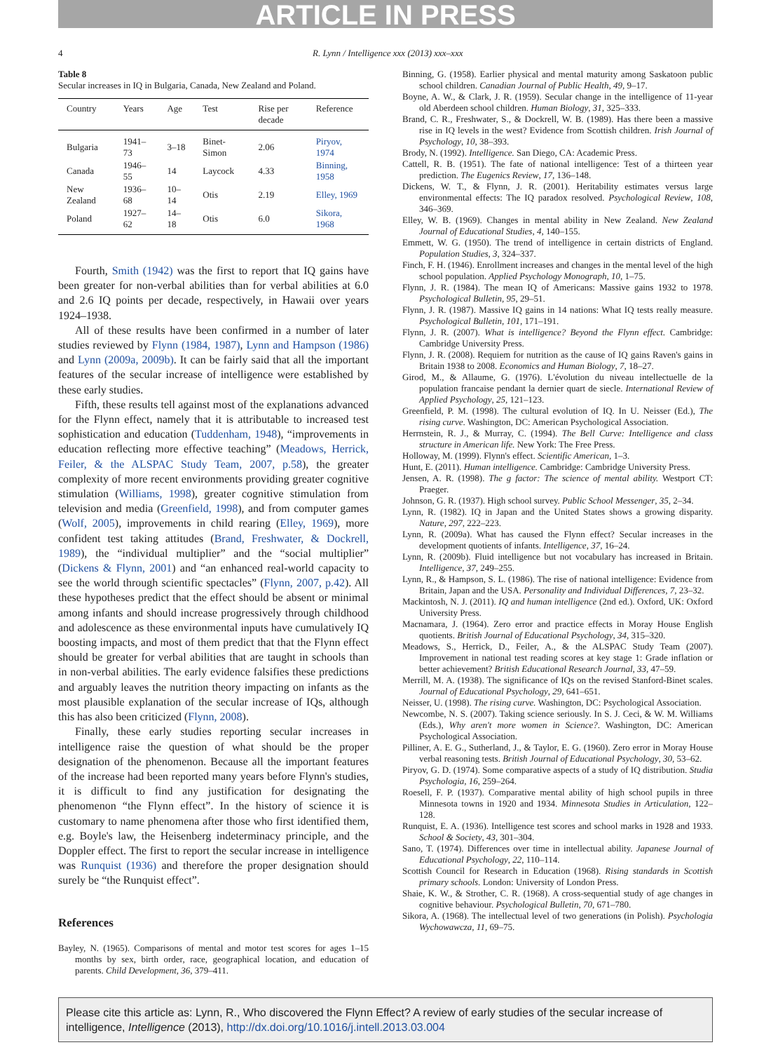ARTICLE IN PRESS
4 R. Lynn / Intelligence xxx (2013) xxx–xxx
Table 8
Secular increases in IQ in Bulgaria, Canada, New Zealand and Poland.
| Country | Years | Age | Test | Rise per decade | Reference |
| --- | --- | --- | --- | --- | --- |
| Bulgaria | 1941–73 | 3–18 | Binet-Simon | 2.06 | Piryov, 1974 |
| Canada | 1946–55 | 14 | Laycock | 4.33 | Binning, 1958 |
| New Zealand | 1936–68 | 10–14 | Otis | 2.19 | Elley, 1969 |
| Poland | 1927–62 | 14–18 | Otis | 6.0 | Sikora, 1968 |
Fourth, Smith (1942) was the first to report that IQ gains have been greater for non-verbal abilities than for verbal abilities at 6.0 and 2.6 IQ points per decade, respectively, in Hawaii over years 1924–1938.
All of these results have been confirmed in a number of later studies reviewed by Flynn (1984, 1987), Lynn and Hampson (1986) and Lynn (2009a, 2009b). It can be fairly said that all the important features of the secular increase of intelligence were established by these early studies.
Fifth, these results tell against most of the explanations advanced for the Flynn effect, namely that it is attributable to increased test sophistication and education (Tuddenham, 1948), “improvements in education reflecting more effective teaching” (Meadows, Herrick, Feiler, & the ALSPAC Study Team, 2007, p.58), the greater complexity of more recent environments providing greater cognitive stimulation (Williams, 1998), greater cognitive stimulation from television and media (Greenfield, 1998), and from computer games (Wolf, 2005), improvements in child rearing (Elley, 1969), more confident test taking attitudes (Brand, Freshwater, & Dockrell, 1989), the “individual multiplier” and the “social multiplier” (Dickens & Flynn, 2001) and “an enhanced real-world capacity to see the world through scientific spectacles” (Flynn, 2007, p.42). All these hypotheses predict that the effect should be absent or minimal among infants and should increase progressively through childhood and adolescence as these environmental inputs have cumulatively IQ boosting impacts, and most of them predict that that the Flynn effect should be greater for verbal abilities that are taught in schools than in non-verbal abilities. The early evidence falsifies these predictions and arguably leaves the nutrition theory impacting on infants as the most plausible explanation of the secular increase of IQs, although this has also been criticized (Flynn, 2008).
Finally, these early studies reporting secular increases in intelligence raise the question of what should be the proper designation of the phenomenon. Because all the important features of the increase had been reported many years before Flynn's studies, it is difficult to find any justification for designating the phenomenon “the Flynn effect”. In the history of science it is customary to name phenomena after those who first identified them, e.g. Boyle's law, the Heisenberg indeterminacy principle, and the Doppler effect. The first to report the secular increase in intelligence was Runquist (1936) and therefore the proper designation should surely be “the Runquist effect”.
References
Bayley, N. (1965). Comparisons of mental and motor test scores for ages 1–15 months by sex, birth order, race, geographical location, and education of parents. Child Development, 36, 379–411.
Binning, G. (1958). Earlier physical and mental maturity among Saskatoon public school children. Canadian Journal of Public Health, 49, 9–17.
Boyne, A. W., & Clark, J. R. (1959). Secular change in the intelligence of 11-year old Aberdeen school children. Human Biology, 31, 325–333.
Brand, C. R., Freshwater, S., & Dockrell, W. B. (1989). Has there been a massive rise in IQ levels in the west? Evidence from Scottish children. Irish Journal of Psychology, 10, 38–393.
Brody, N. (1992). Intelligence. San Diego, CA: Academic Press.
Cattell, R. B. (1951). The fate of national intelligence: Test of a thirteen year prediction. The Eugenics Review, 17, 136–148.
Dickens, W. T., & Flynn, J. R. (2001). Heritability estimates versus large environmental effects: The IQ paradox resolved. Psychological Review, 108, 346–369.
Elley, W. B. (1969). Changes in mental ability in New Zealand. New Zealand Journal of Educational Studies, 4, 140–155.
Emmett, W. G. (1950). The trend of intelligence in certain districts of England. Population Studies, 3, 324–337.
Finch, F. H. (1946). Enrollment increases and changes in the mental level of the high school population. Applied Psychology Monograph, 10, 1–75.
Flynn, J. R. (1984). The mean IQ of Americans: Massive gains 1932 to 1978. Psychological Bulletin, 95, 29–51.
Flynn, J. R. (1987). Massive IQ gains in 14 nations: What IQ tests really measure. Psychological Bulletin, 101, 171–191.
Flynn, J. R. (2007). What is intelligence? Beyond the Flynn effect. Cambridge: Cambridge University Press.
Flynn, J. R. (2008). Requiem for nutrition as the cause of IQ gains Raven's gains in Britain 1938 to 2008. Economics and Human Biology, 7, 18–27.
Girod, M., & Allaume, G. (1976). L'évolution du niveau intellectuelle de la population francaise pendant la dernier quart de siecle. International Review of Applied Psychology, 25, 121–123.
Greenfield, P. M. (1998). The cultural evolution of IQ. In U. Neisser (Ed.), The rising curve. Washington, DC: American Psychological Association.
Herrnstein, R. J., & Murray, C. (1994). The Bell Curve: Intelligence and class structure in American life. New York: The Free Press.
Holloway, M. (1999). Flynn's effect. Scientific American, 1–3.
Hunt, E. (2011). Human intelligence. Cambridge: Cambridge University Press.
Jensen, A. R. (1998). The g factor: The science of mental ability. Westport CT: Praeger.
Johnson, G. R. (1937). High school survey. Public School Messenger, 35, 2–34.
Lynn, R. (1982). IQ in Japan and the United States shows a growing disparity. Nature, 297, 222–223.
Lynn, R. (2009a). What has caused the Flynn effect? Secular increases in the development quotients of infants. Intelligence, 37, 16–24.
Lynn, R. (2009b). Fluid intelligence but not vocabulary has increased in Britain. Intelligence, 37, 249–255.
Lynn, R., & Hampson, S. L. (1986). The rise of national intelligence: Evidence from Britain, Japan and the USA. Personality and Individual Differences, 7, 23–32.
Mackintosh, N. J. (2011). IQ and human intelligence (2nd ed.). Oxford, UK: Oxford University Press.
Macnamara, J. (1964). Zero error and practice effects in Moray House English quotients. British Journal of Educational Psychology, 34, 315–320.
Meadows, S., Herrick, D., Feiler, A., & the ALSPAC Study Team (2007). Improvement in national test reading scores at key stage 1: Grade inflation or better achievement? British Educational Research Journal, 33, 47–59.
Merrill, M. A. (1938). The significance of IQs on the revised Stanford-Binet scales. Journal of Educational Psychology, 29, 641–651.
Neisser, U. (1998). The rising curve. Washington, DC: Psychological Association.
Newcombe, N. S. (2007). Taking science seriously. In S. J. Ceci, & W. M. Williams (Eds.), Why aren't more women in Science?. Washington, DC: American Psychological Association.
Pilliner, A. E. G., Sutherland, J., & Taylor, E. G. (1960). Zero error in Moray House verbal reasoning tests. British Journal of Educational Psychology, 30, 53–62.
Piryov, G. D. (1974). Some comparative aspects of a study of IQ distribution. Studia Psychologia, 16, 259–264.
Roesell, F. P. (1937). Comparative mental ability of high school pupils in three Minnesota towns in 1920 and 1934. Minnesota Studies in Articulation, 122–128.
Runquist, E. A. (1936). Intelligence test scores and school marks in 1928 and 1933. School & Society, 43, 301–304.
Sano, T. (1974). Differences over time in intellectual ability. Japanese Journal of Educational Psychology, 22, 110–114.
Scottish Council for Research in Education (1968). Rising standards in Scottish primary schools. London: University of London Press.
Shaie, K. W., & Strother, C. R. (1968). A cross-sequential study of age changes in cognitive behaviour. Psychological Bulletin, 70, 671–780.
Sikora, A. (1968). The intellectual level of two generations (in Polish). Psychologia Wychowawcza, 11, 69–75.
Please cite this article as: Lynn, R., Who discovered the Flynn Effect? A review of early studies of the secular increase of intelligence, Intelligence (2013), http://dx.doi.org/10.1016/j.intell.2013.03.004